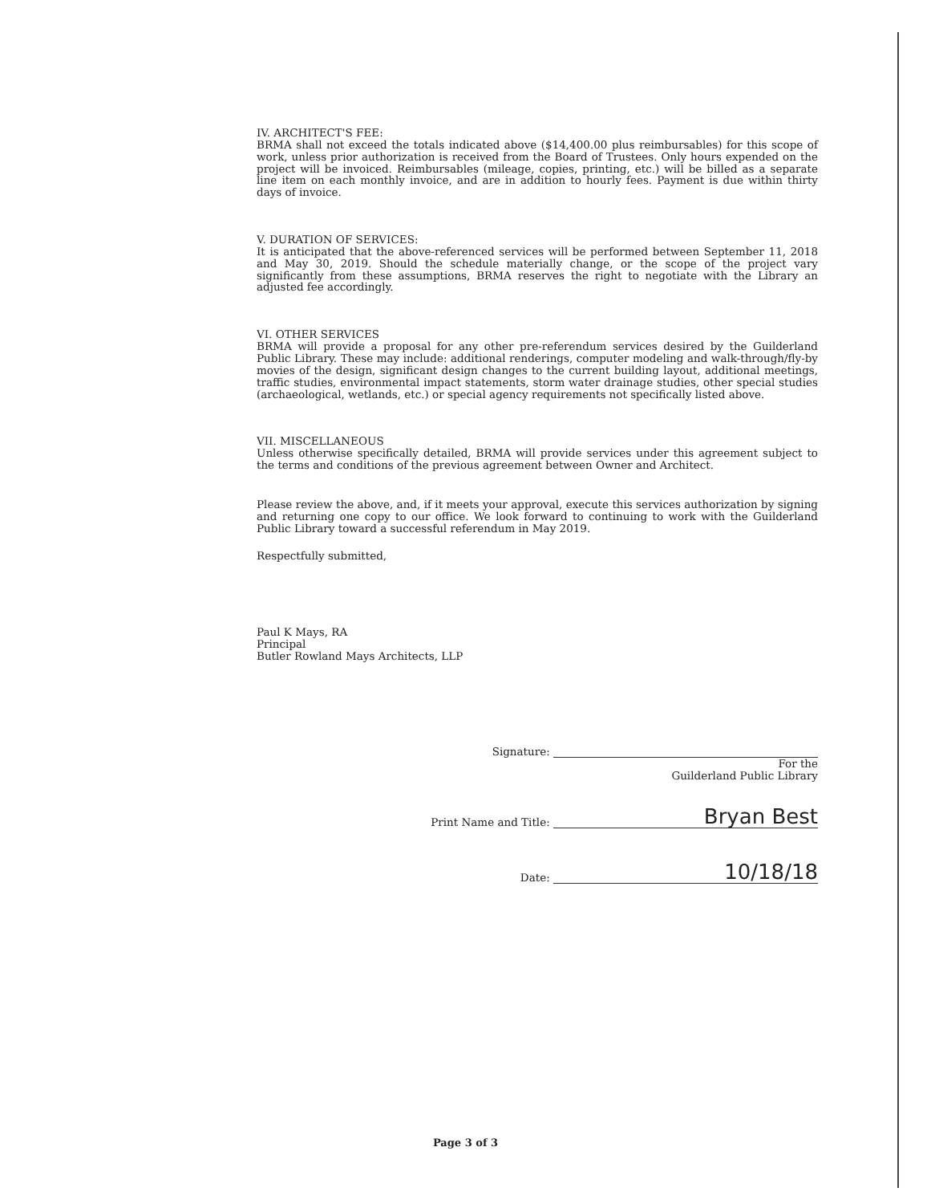IV. ARCHITECT'S FEE:
BRMA shall not exceed the totals indicated above ($14,400.00 plus reimbursables) for this scope of work, unless prior authorization is received from the Board of Trustees. Only hours expended on the project will be invoiced. Reimbursables (mileage, copies, printing, etc.) will be billed as a separate line item on each monthly invoice, and are in addition to hourly fees. Payment is due within thirty days of invoice.
V. DURATION OF SERVICES:
It is anticipated that the above-referenced services will be performed between September 11, 2018 and May 30, 2019. Should the schedule materially change, or the scope of the project vary significantly from these assumptions, BRMA reserves the right to negotiate with the Library an adjusted fee accordingly.
VI. OTHER SERVICES
BRMA will provide a proposal for any other pre-referendum services desired by the Guilderland Public Library. These may include: additional renderings, computer modeling and walk-through/fly-by movies of the design, significant design changes to the current building layout, additional meetings, traffic studies, environmental impact statements, storm water drainage studies, other special studies (archaeological, wetlands, etc.) or special agency requirements not specifically listed above.
VII. MISCELLANEOUS
Unless otherwise specifically detailed, BRMA will provide services under this agreement subject to the terms and conditions of the previous agreement between Owner and Architect.
Please review the above, and, if it meets your approval, execute this services authorization by signing and returning one copy to our office. We look forward to continuing to work with the Guilderland Public Library toward a successful referendum in May 2019.
Respectfully submitted,
Paul K Mays, RA
Principal
Butler Rowland Mays Architects, LLP
Signature:
For the
Guilderland Public Library
Print Name and Title: Bryan Best
Date: 10/18/18
Page 3 of 3